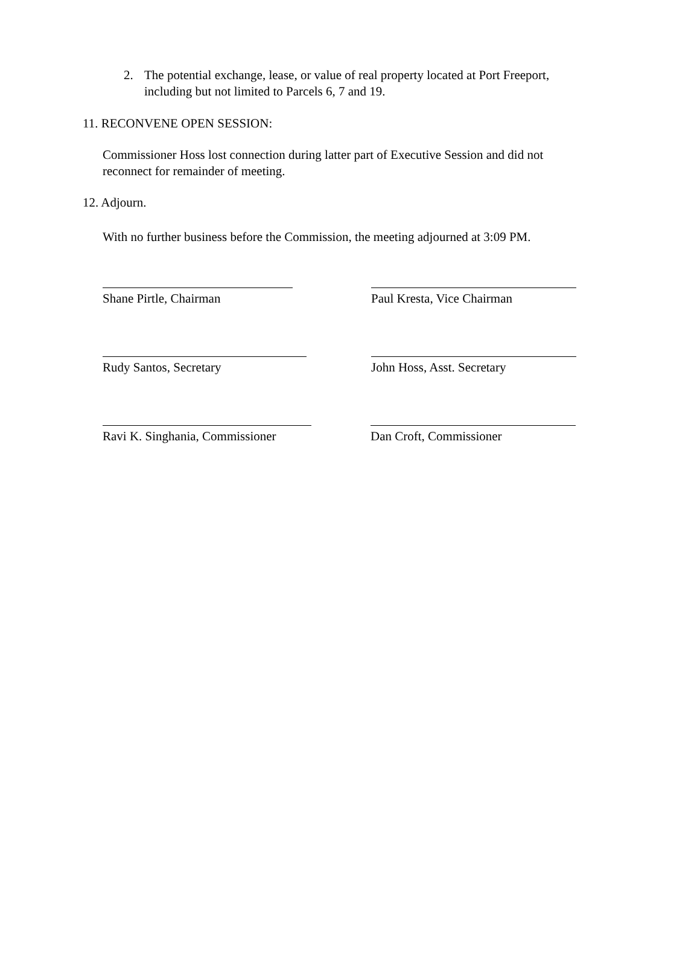2. The potential exchange, lease, or value of real property located at Port Freeport,
including but not limited to Parcels 6, 7 and 19.
11. RECONVENE OPEN SESSION:
Commissioner Hoss lost connection during latter part of Executive Session and did not reconnect for remainder of meeting.
12. Adjourn.
With no further business before the Commission, the meeting adjourned at 3:09 PM.
Shane Pirtle, Chairman Paul Kresta, Vice Chairman
Rudy Santos, Secretary John Hoss, Asst. Secretary
Ravi K. Singhania, Commissioner
Dan Croft, Commissioner